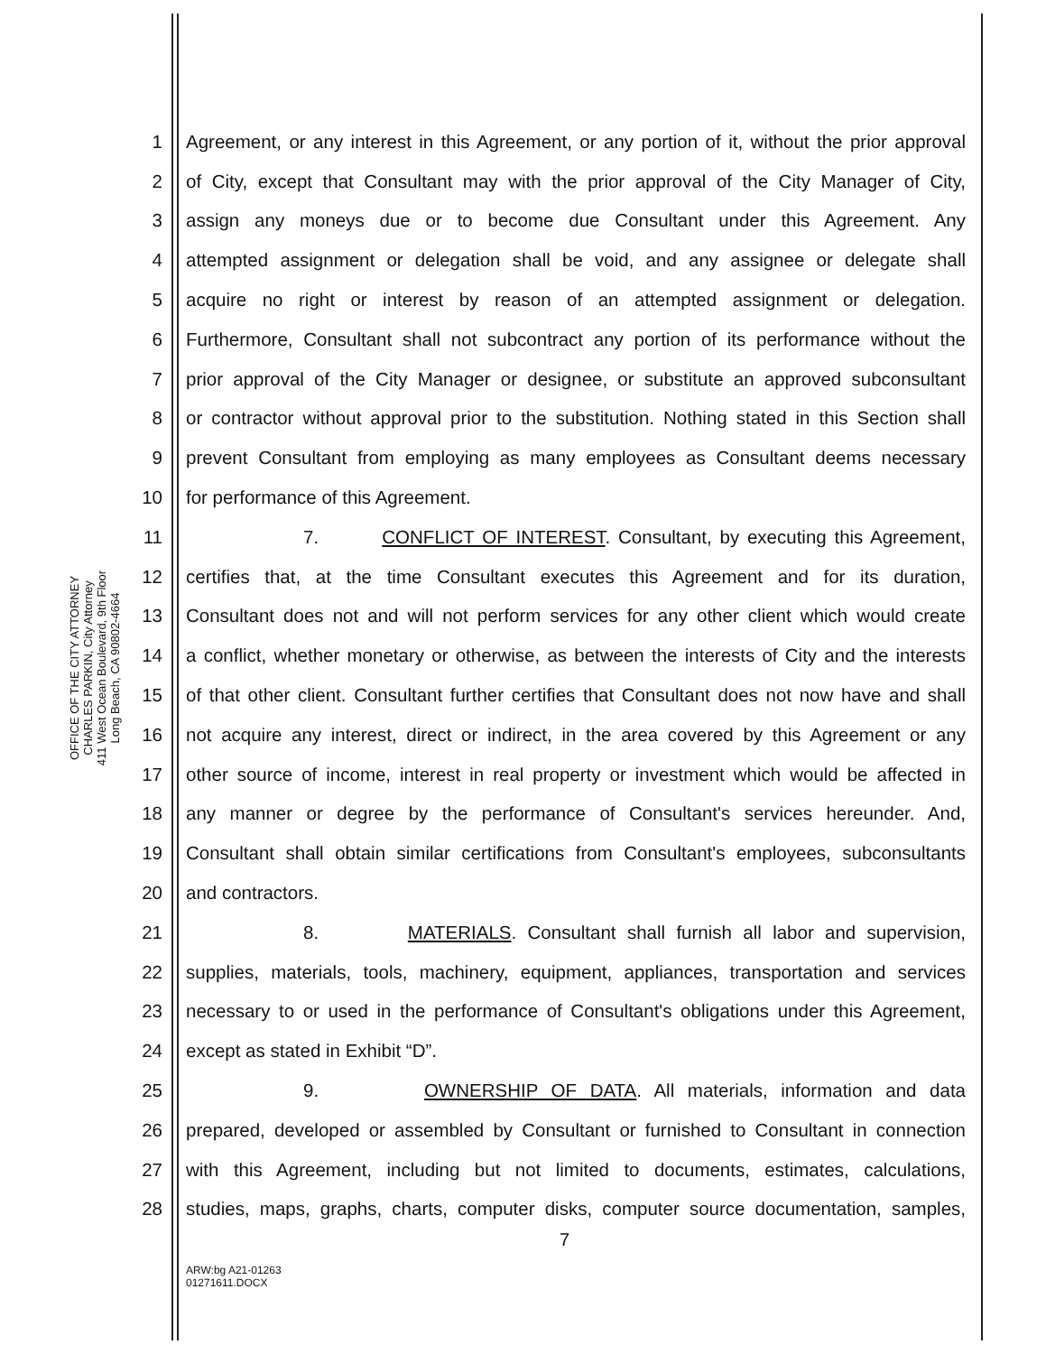OFFICE OF THE CITY ATTORNEY
CHARLES PARKIN, City Attorney
411 West Ocean Boulevard, 9th Floor
Long Beach, CA 90802-4664
1 Agreement, or any interest in this Agreement, or any portion of it, without the prior approval
2 of City, except that Consultant may with the prior approval of the City Manager of City,
3 assign any moneys due or to become due Consultant under this Agreement. Any
4 attempted assignment or delegation shall be void, and any assignee or delegate shall
5 acquire no right or interest by reason of an attempted assignment or delegation.
6 Furthermore, Consultant shall not subcontract any portion of its performance without the
7 prior approval of the City Manager or designee, or substitute an approved subconsultant
8 or contractor without approval prior to the substitution. Nothing stated in this Section shall
9 prevent Consultant from employing as many employees as Consultant deems necessary
10 for performance of this Agreement.
11 7. CONFLICT OF INTEREST. Consultant, by executing this Agreement,
12 certifies that, at the time Consultant executes this Agreement and for its duration,
13 Consultant does not and will not perform services for any other client which would create
14 a conflict, whether monetary or otherwise, as between the interests of City and the interests
15 of that other client. Consultant further certifies that Consultant does not now have and shall
16 not acquire any interest, direct or indirect, in the area covered by this Agreement or any
17 other source of income, interest in real property or investment which would be affected in
18 any manner or degree by the performance of Consultant's services hereunder. And,
19 Consultant shall obtain similar certifications from Consultant's employees, subconsultants
20 and contractors.
21 8. MATERIALS. Consultant shall furnish all labor and supervision,
22 supplies, materials, tools, machinery, equipment, appliances, transportation and services
23 necessary to or used in the performance of Consultant's obligations under this Agreement,
24 except as stated in Exhibit “D”.
25 9. OWNERSHIP OF DATA. All materials, information and data
26 prepared, developed or assembled by Consultant or furnished to Consultant in connection
27 with this Agreement, including but not limited to documents, estimates, calculations,
28 studies, maps, graphs, charts, computer disks, computer source documentation, samples,
7
ARW:bg A21-01263
01271611.DOCX